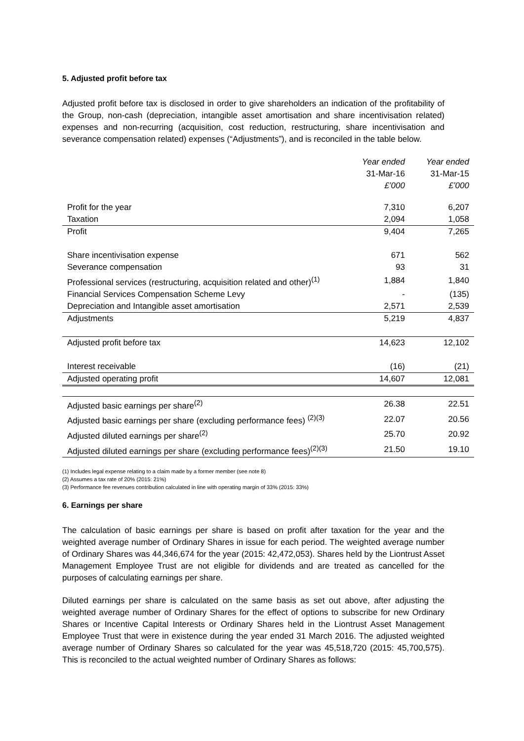5. Adjusted profit before tax
Adjusted profit before tax is disclosed in order to give shareholders an indication of the profitability of the Group, non-cash (depreciation, intangible asset amortisation and share incentivisation related) expenses and non-recurring (acquisition, cost reduction, restructuring, share incentivisation and severance compensation related) expenses (“Adjustments”), and is reconciled in the table below.
| | Year ended 31-Mar-16 £’000 | Year ended 31-Mar-15 £’000 |
| Profit for the year | 7,310 | 6,207 |
| Taxation | 2,094 | 1,058 |
| Profit | 9,404 | 7,265 |
| Share incentivisation expense | 671 | 562 |
| Severance compensation | 93 | 31 |
| Professional services (restructuring, acquisition related and other)<sup>(1)</sup> | 1,884 | 1,840 |
| Financial Services Compensation Scheme Levy | - | (135) |
| Depreciation and Intangible asset amortisation | 2,571 | 2,539 |
| Adjustments | 5,219 | 4,837 |
| Adjusted profit before tax | 14,623 | 12,102 |
| Interest receivable | (16) | (21) |
| Adjusted operating profit | 14,607 | 12,081 |
| Adjusted basic earnings per share<sup>(2)</sup> | 26.38 | 22.51 |
| Adjusted basic earnings per share (excluding performance fees) <sup>(2)(3)</sup> | 22.07 | 20.56 |
| Adjusted diluted earnings per share<sup>(2)</sup> | 25.70 | 20.92 |
| Adjusted diluted earnings per share (excluding performance fees)<sup>(2)(3)</sup> | 21.50 | 19.10 |
(1) Includes legal expense relating to a claim made by a former member (see note 8)
(2) Assumes a tax rate of 20% (2015: 21%)
(3) Performance fee revenues contribution calculated in line with operating margin of 33% (2015: 33%)
6. Earnings per share
The calculation of basic earnings per share is based on profit after taxation for the year and the weighted average number of Ordinary Shares in issue for each period. The weighted average number of Ordinary Shares was 44,346,674 for the year (2015: 42,472,053). Shares held by the Liontrust Asset Management Employee Trust are not eligible for dividends and are treated as cancelled for the purposes of calculating earnings per share.
Diluted earnings per share is calculated on the same basis as set out above, after adjusting the weighted average number of Ordinary Shares for the effect of options to subscribe for new Ordinary Shares or Incentive Capital Interests or Ordinary Shares held in the Liontrust Asset Management Employee Trust that were in existence during the year ended 31 March 2016. The adjusted weighted average number of Ordinary Shares so calculated for the year was 45,518,720 (2015: 45,700,575). This is reconciled to the actual weighted number of Ordinary Shares as follows: